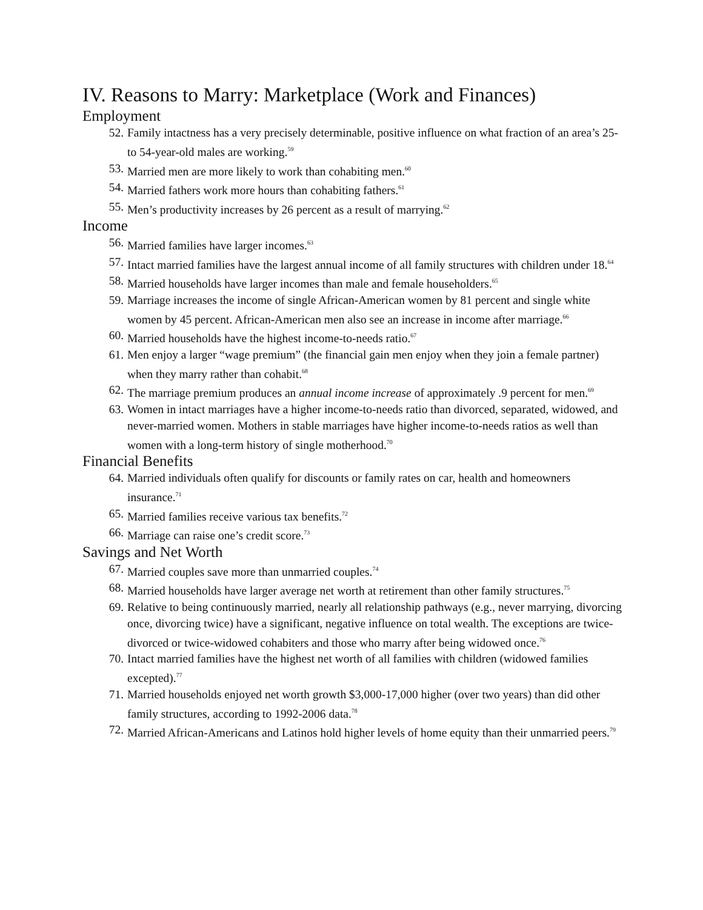IV. Reasons to Marry: Marketplace (Work and Finances)
Employment
52. Family intactness has a very precisely determinable, positive influence on what fraction of an area’s 25- to 54-year-old males are working.<sup>59</sup>
53. Married men are more likely to work than cohabiting men.<sup>60</sup>
54. Married fathers work more hours than cohabiting fathers.<sup>61</sup>
55. Men’s productivity increases by 26 percent as a result of marrying.<sup>62</sup>
Income
56. Married families have larger incomes.<sup>63</sup>
57. Intact married families have the largest annual income of all family structures with children under 18.<sup>64</sup>
58. Married households have larger incomes than male and female householders.<sup>65</sup>
59. Marriage increases the income of single African-American women by 81 percent and single white women by 45 percent. African-American men also see an increase in income after marriage.<sup>66</sup>
60. Married households have the highest income-to-needs ratio.<sup>67</sup>
61. Men enjoy a larger “wage premium” (the financial gain men enjoy when they join a female partner) when they marry rather than cohabit.<sup>68</sup>
62. The marriage premium produces an annual income increase of approximately .9 percent for men.<sup>69</sup>
63. Women in intact marriages have a higher income-to-needs ratio than divorced, separated, widowed, and never-married women. Mothers in stable marriages have higher income-to-needs ratios as well than women with a long-term history of single motherhood.<sup>70</sup>
Financial Benefits
64. Married individuals often qualify for discounts or family rates on car, health and homeowners insurance.<sup>71</sup>
65. Married families receive various tax benefits.<sup>72</sup>
66. Marriage can raise one’s credit score.<sup>73</sup>
Savings and Net Worth
67. Married couples save more than unmarried couples.<sup>74</sup>
68. Married households have larger average net worth at retirement than other family structures.<sup>75</sup>
69. Relative to being continuously married, nearly all relationship pathways (e.g., never marrying, divorcing once, divorcing twice) have a significant, negative influence on total wealth. The exceptions are twice-divorced or twice-widowed cohabiters and those who marry after being widowed once.<sup>76</sup>
70. Intact married families have the highest net worth of all families with children (widowed families excepted).<sup>77</sup>
71. Married households enjoyed net worth growth $3,000-17,000 higher (over two years) than did other family structures, according to 1992-2006 data.<sup>78</sup>
72. Married African-Americans and Latinos hold higher levels of home equity than their unmarried peers.<sup>79</sup>